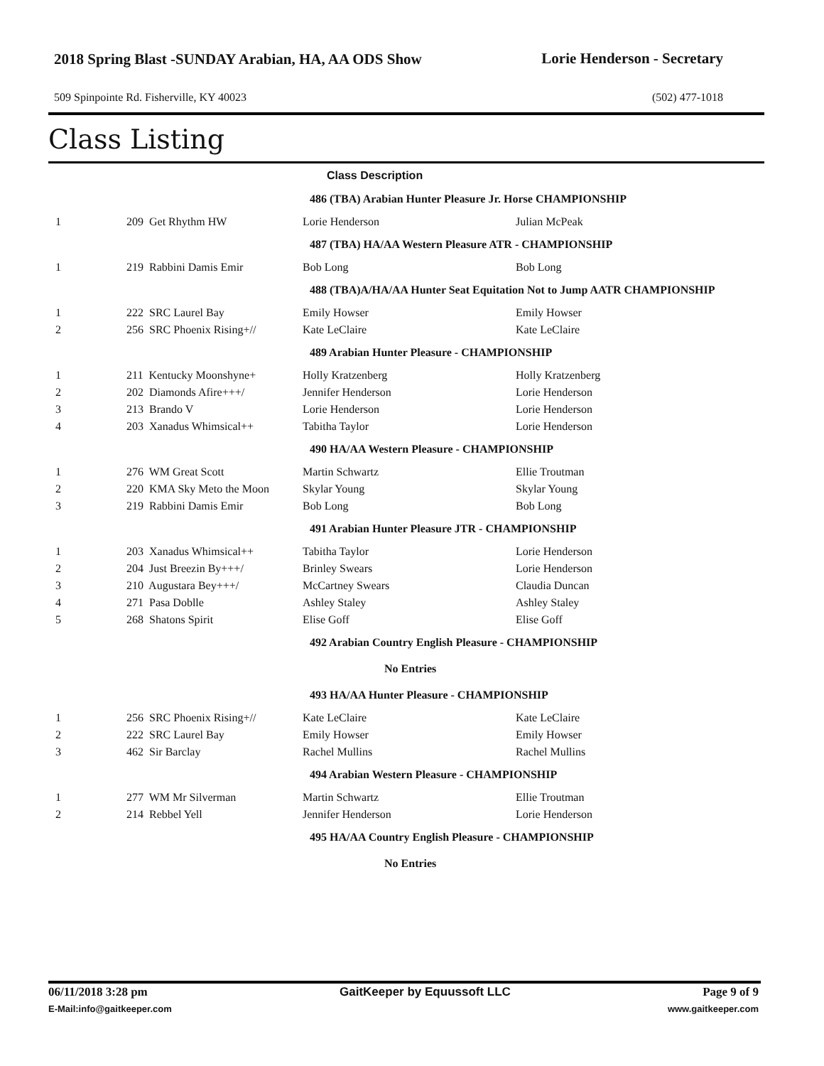2018 Spring Blast -SUNDAY Arabian, HA, AA ODS Show
Lorie Henderson - Secretary
509 Spinpointe Rd. Fisherville, KY 40023 (502) 477-1018
Class Listing
| Class Description | | | |
| 486 (TBA) Arabian Hunter Pleasure Jr. Horse CHAMPIONSHIP | | | |
| 1 | 209 Get Rhythm HW | Lorie Henderson | Julian McPeak |
| 487 (TBA) HA/AA Western Pleasure ATR - CHAMPIONSHIP | | | |
| 1 | 219 Rabbini Damis Emir | Bob Long | Bob Long |
| 488 (TBA)A/HA/AA Hunter Seat Equitation Not to Jump AATR CHAMPIONSHIP | | | |
| 1 | 222 SRC Laurel Bay | Emily Howser | Emily Howser |
| 2 | 256 SRC Phoenix Rising+// | Kate LeClaire | Kate LeClaire |
| 489 Arabian Hunter Pleasure - CHAMPIONSHIP | | | |
| 1 | 211 Kentucky Moonshyne+ | Holly Kratzenberg | Holly Kratzenberg |
| 2 | 202 Diamonds Afire+++/ | Jennifer Henderson | Lorie Henderson |
| 3 | 213 Brando V | Lorie Henderson | Lorie Henderson |
| 4 | 203 Xanadus Whimsical++ | Tabitha Taylor | Lorie Henderson |
| 490 HA/AA Western Pleasure - CHAMPIONSHIP | | | |
| 1 | 276 WM Great Scott | Martin Schwartz | Ellie Troutman |
| 2 | 220 KMA Sky Meto the Moon | Skylar Young | Skylar Young |
| 3 | 219 Rabbini Damis Emir | Bob Long | Bob Long |
| 491 Arabian Hunter Pleasure JTR - CHAMPIONSHIP | | | |
| 1 | 203 Xanadus Whimsical++ | Tabitha Taylor | Lorie Henderson |
| 2 | 204 Just Breezin By+++/ | Brinley Swears | Lorie Henderson |
| 3 | 210 Augustara Bey+++/ | McCartney Swears | Claudia Duncan |
| 4 | 271 Pasa Doblle | Ashley Staley | Ashley Staley |
| 5 | 268 Shatons Spirit | Elise Goff | Elise Goff |
| 492 Arabian Country English Pleasure - CHAMPIONSHIP | | | |
| No Entries | | | |
| 493 HA/AA Hunter Pleasure - CHAMPIONSHIP | | | |
| 1 | 256 SRC Phoenix Rising+// | Kate LeClaire | Kate LeClaire |
| 2 | 222 SRC Laurel Bay | Emily Howser | Emily Howser |
| 3 | 462 Sir Barclay | Rachel Mullins | Rachel Mullins |
| 494 Arabian Western Pleasure - CHAMPIONSHIP | | | |
| 1 | 277 WM Mr Silverman | Martin Schwartz | Ellie Troutman |
| 2 | 214 Rebbel Yell | Jennifer Henderson | Lorie Henderson |
| 495 HA/AA Country English Pleasure - CHAMPIONSHIP | | | |
| No Entries | | | |
06/11/2018 3:28 pm GaitKeeper by Equussoft LLC Page 9 of 9
E-Mail:info@gaitkeeper.com www.gaitkeeper.com